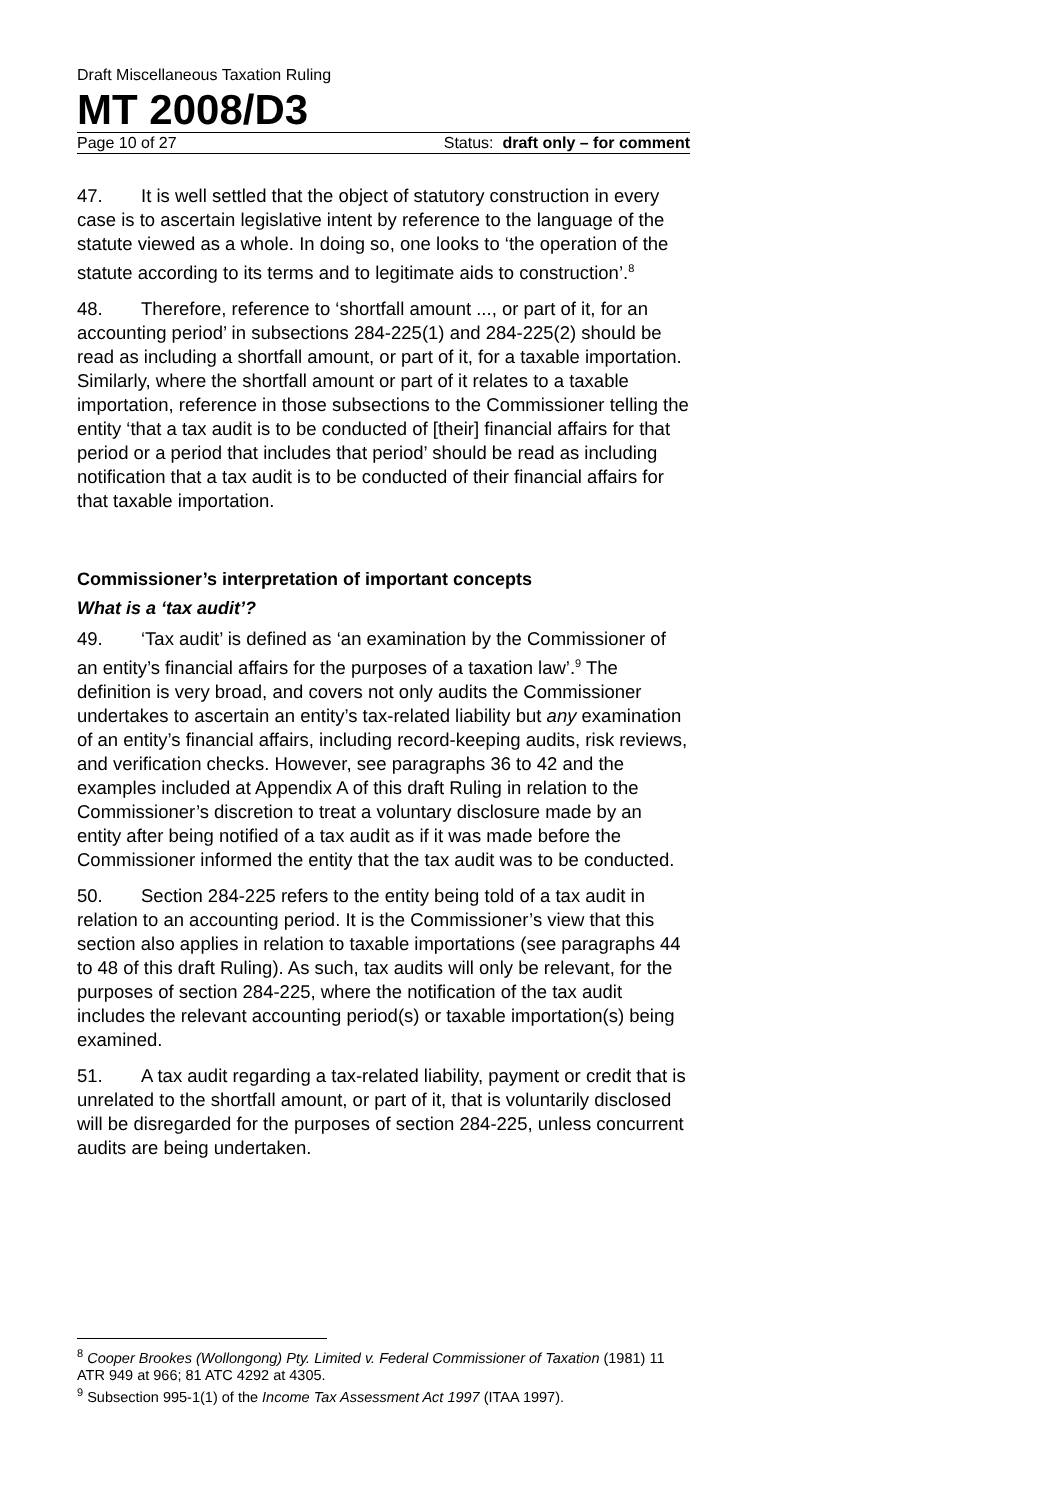Draft Miscellaneous Taxation Ruling
MT 2008/D3
Page 10 of 27 Status: draft only – for comment
47. It is well settled that the object of statutory construction in every case is to ascertain legislative intent by reference to the language of the statute viewed as a whole. In doing so, one looks to ‘the operation of the statute according to its terms and to legitimate aids to construction’.<sup>8</sup>
48. Therefore, reference to ‘shortfall amount ..., or part of it, for an accounting period’ in subsections 284-225(1) and 284-225(2) should be read as including a shortfall amount, or part of it, for a taxable importation. Similarly, where the shortfall amount or part of it relates to a taxable importation, reference in those subsections to the Commissioner telling the entity ‘that a tax audit is to be conducted of [their] financial affairs for that period or a period that includes that period’ should be read as including notification that a tax audit is to be conducted of their financial affairs for that taxable importation.
Commissioner’s interpretation of important concepts
What is a ‘tax audit’?
49. ‘Tax audit’ is defined as ‘an examination by the Commissioner of an entity’s financial affairs for the purposes of a taxation law’.<sup>9</sup> The definition is very broad, and covers not only audits the Commissioner undertakes to ascertain an entity’s tax-related liability but any examination of an entity’s financial affairs, including record-keeping audits, risk reviews, and verification checks. However, see paragraphs 36 to 42 and the examples included at Appendix A of this draft Ruling in relation to the Commissioner’s discretion to treat a voluntary disclosure made by an entity after being notified of a tax audit as if it was made before the Commissioner informed the entity that the tax audit was to be conducted.
50. Section 284-225 refers to the entity being told of a tax audit in relation to an accounting period. It is the Commissioner’s view that this section also applies in relation to taxable importations (see paragraphs 44 to 48 of this draft Ruling). As such, tax audits will only be relevant, for the purposes of section 284-225, where the notification of the tax audit includes the relevant accounting period(s) or taxable importation(s) being examined.
51. A tax audit regarding a tax-related liability, payment or credit that is unrelated to the shortfall amount, or part of it, that is voluntarily disclosed will be disregarded for the purposes of section 284-225, unless concurrent audits are being undertaken.
<sup>8</sup> Cooper Brookes (Wollongong) Pty. Limited v. Federal Commissioner of Taxation (1981) 11 ATR 949 at 966; 81 ATC 4292 at 4305.
<sup>9</sup> Subsection 995-1(1) of the Income Tax Assessment Act 1997 (ITAA 1997).